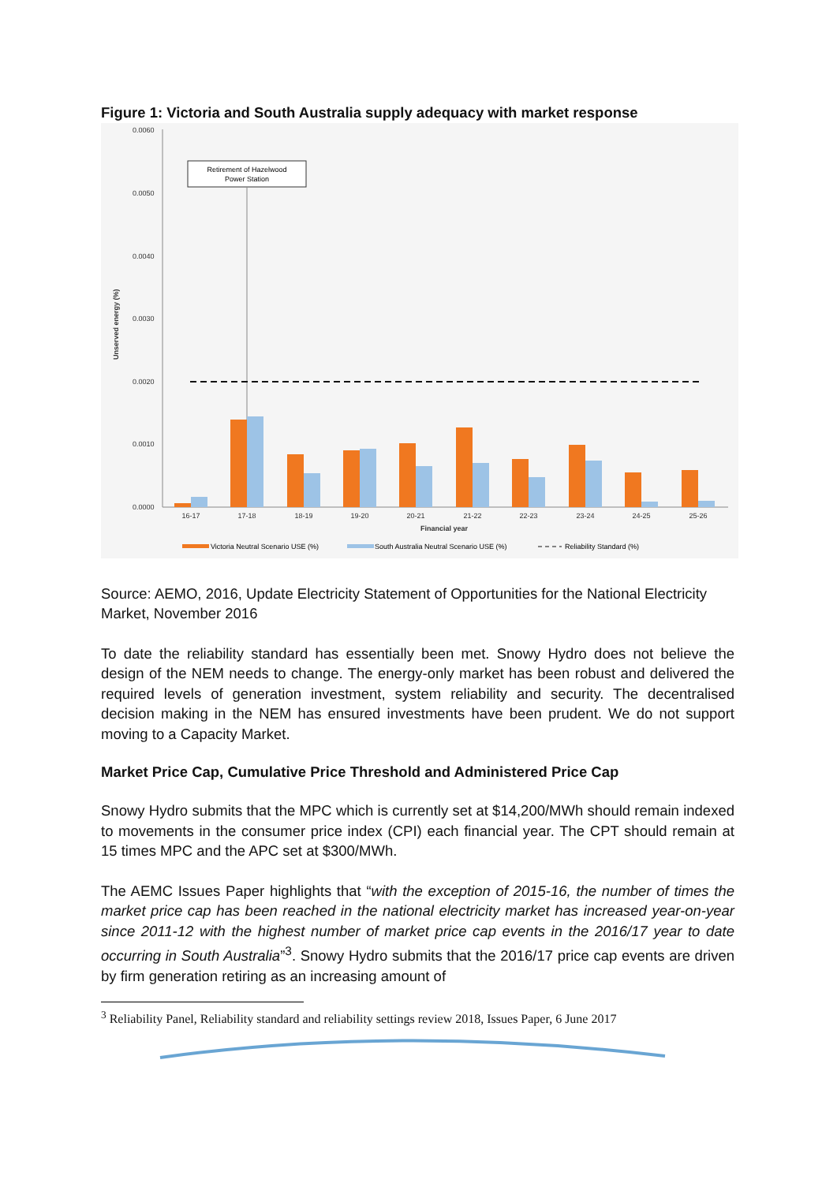Figure 1: Victoria and South Australia supply adequacy with market response
0.0060
0.0050
0.0040
0.0030
0.0020
0.0010
0.0000
Unserved energy (%)
Retirement of Hazelwood
Power Station
16-17
17-18
18-19
19-20
20-21
21-22
22-23
23-24
24-25
25-26
Financial year
Victoria Neutral Scenario USE (%)
South Australia Neutral Scenario USE (%)
Reliability Standard (%)
Source: AEMO, 2016, Update Electricity Statement of Opportunities for the National Electricity Market, November 2016
To date the reliability standard has essentially been met. Snowy Hydro does not believe the design of the NEM needs to change. The energy-only market has been robust and delivered the required levels of generation investment, system reliability and security. The decentralised decision making in the NEM has ensured investments have been prudent. We do not support moving to a Capacity Market.
Market Price Cap, Cumulative Price Threshold and Administered Price Cap
Snowy Hydro submits that the MPC which is currently set at $14,200/MWh should remain indexed to movements in the consumer price index (CPI) each financial year. The CPT should remain at 15 times MPC and the APC set at $300/MWh.
The AEMC Issues Paper highlights that “with the exception of 2015-16, the number of times the market price cap has been reached in the national electricity market has increased year-on-year since 2011-12 with the highest number of market price cap events in the 2016/17 year to date occurring in South Australia”<sup>3</sup>. Snowy Hydro submits that the 2016/17 price cap events are driven by firm generation retiring as an increasing amount of
<sup>3</sup> Reliability Panel, Reliability standard and reliability settings review 2018, Issues Paper, 6 June 2017